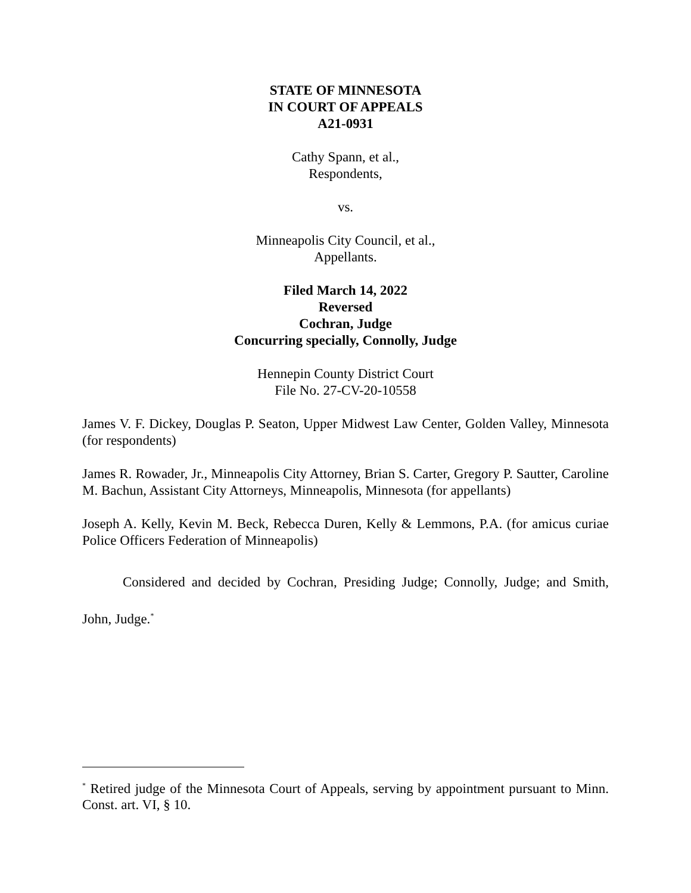STATE OF MINNESOTA
IN COURT OF APPEALS
A21-0931
Cathy Spann, et al.,
Respondents,
vs.
Minneapolis City Council, et al.,
Appellants.
Filed March 14, 2022
Reversed
Cochran, Judge
Concurring specially, Connolly, Judge
Hennepin County District Court
File No. 27-CV-20-10558
James V. F. Dickey, Douglas P. Seaton, Upper Midwest Law Center, Golden Valley, Minnesota (for respondents)
James R. Rowader, Jr., Minneapolis City Attorney, Brian S. Carter, Gregory P. Sautter, Caroline M. Bachun, Assistant City Attorneys, Minneapolis, Minnesota (for appellants)
Joseph A. Kelly, Kevin M. Beck, Rebecca Duren, Kelly & Lemmons, P.A. (for amicus curiae Police Officers Federation of Minneapolis)
Considered and decided by Cochran, Presiding Judge; Connolly, Judge; and Smith, John, Judge.<sup>*</sup>
<sup>*</sup> Retired judge of the Minnesota Court of Appeals, serving by appointment pursuant to Minn. Const. art. VI, § 10.